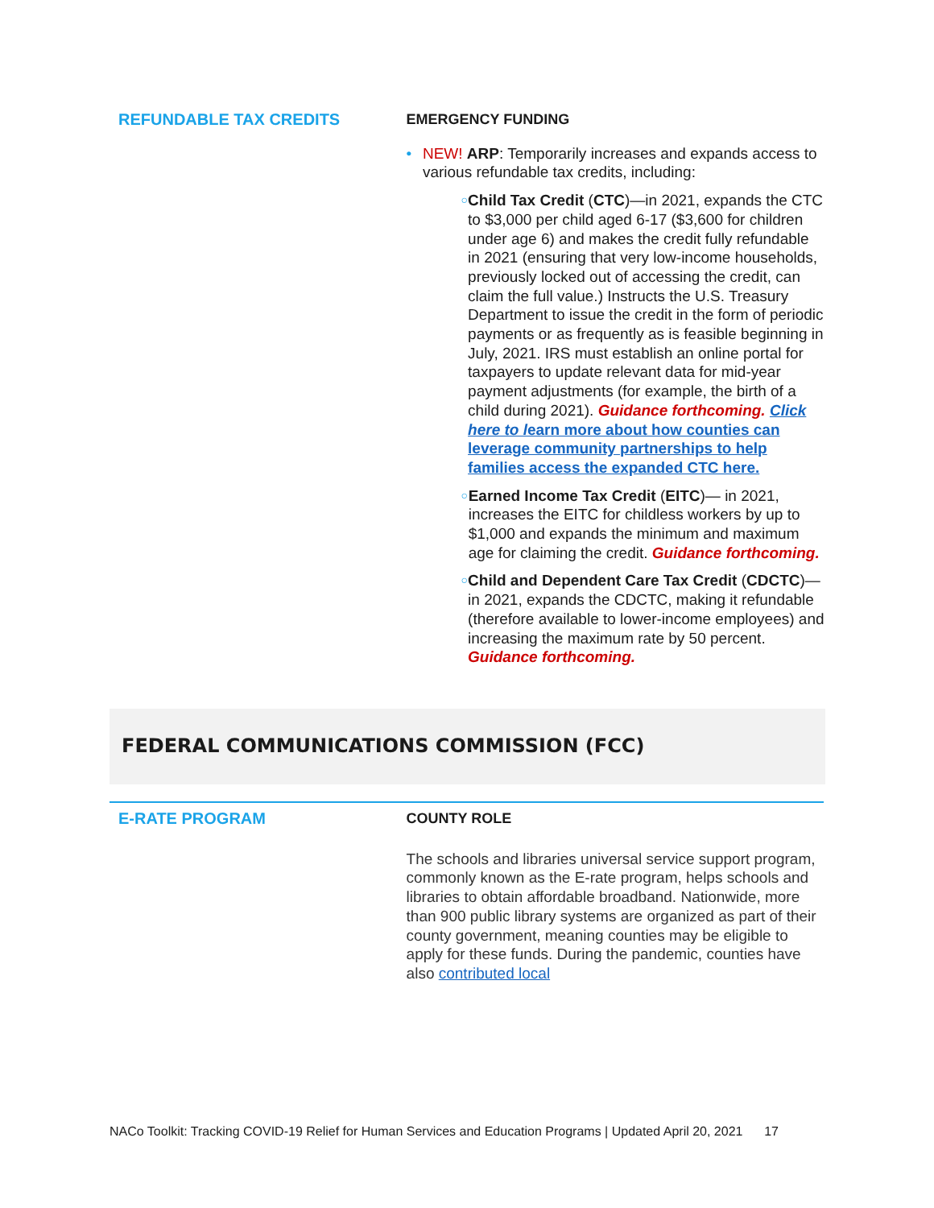REFUNDABLE TAX CREDITS EMERGENCY FUNDING
• NEW! ARP: Temporarily increases and expands access to various refundable tax credits, including:
○
Child Tax Credit (CTC)—in 2021, expands the CTC to $3,000 per child aged 6-17 ($3,600 for children under age 6) and makes the credit fully refundable in 2021 (ensuring that very low-income households, previously locked out of accessing the credit, can claim the full value.) Instructs the U.S. Treasury Department to issue the credit in the form of periodic payments or as frequently as is feasible beginning in July, 2021. IRS must establish an online portal for taxpayers to update relevant data for mid-year payment adjustments (for example, the birth of a child during 2021). Guidance forthcoming. Click here to learn more about how counties can leverage community partnerships to help families access the expanded CTC here.
○
Earned Income Tax Credit (EITC)— in 2021, increases the EITC for childless workers by up to $1,000 and expands the minimum and maximum age for claiming the credit. Guidance forthcoming.
○
Child and Dependent Care Tax Credit (CDCTC)—in 2021, expands the CDCTC, making it refundable (therefore available to lower-income employees) and increasing the maximum rate by 50 percent. Guidance forthcoming.
FEDERAL COMMUNICATIONS COMMISSION (FCC)
E-RATE PROGRAM COUNTY ROLE
The schools and libraries universal service support program, commonly known as the E-rate program, helps schools and libraries to obtain affordable broadband. Nationwide, more than 900 public library systems are organized as part of their county government, meaning counties may be eligible to apply for these funds. During the pandemic, counties have also contributed local
NACo Toolkit: Tracking COVID-19 Relief for Human Services and Education Programs | Updated April 20, 2021 17